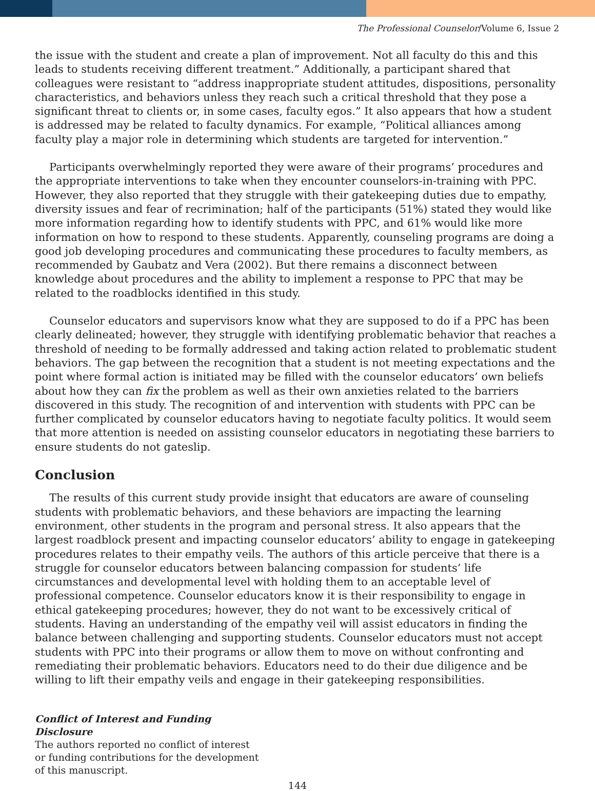The Professional Counselor/Volume 6, Issue 2
the issue with the student and create a plan of improvement. Not all faculty do this and this leads to students receiving different treatment.” Additionally, a participant shared that colleagues were resistant to “address inappropriate student attitudes, dispositions, personality characteristics, and behaviors unless they reach such a critical threshold that they pose a significant threat to clients or, in some cases, faculty egos.” It also appears that how a student is addressed may be related to faculty dynamics. For example, “Political alliances among faculty play a major role in determining which students are targeted for intervention.”
Participants overwhelmingly reported they were aware of their programs’ procedures and the appropriate interventions to take when they encounter counselors-in-training with PPC. However, they also reported that they struggle with their gatekeeping duties due to empathy, diversity issues and fear of recrimination; half of the participants (51%) stated they would like more information regarding how to identify students with PPC, and 61% would like more information on how to respond to these students. Apparently, counseling programs are doing a good job developing procedures and communicating these procedures to faculty members, as recommended by Gaubatz and Vera (2002). But there remains a disconnect between knowledge about procedures and the ability to implement a response to PPC that may be related to the roadblocks identified in this study.
Counselor educators and supervisors know what they are supposed to do if a PPC has been clearly delineated; however, they struggle with identifying problematic behavior that reaches a threshold of needing to be formally addressed and taking action related to problematic student behaviors. The gap between the recognition that a student is not meeting expectations and the point where formal action is initiated may be filled with the counselor educators’ own beliefs about how they can fix the problem as well as their own anxieties related to the barriers discovered in this study. The recognition of and intervention with students with PPC can be further complicated by counselor educators having to negotiate faculty politics. It would seem that more attention is needed on assisting counselor educators in negotiating these barriers to ensure students do not gateslip.
Conclusion
The results of this current study provide insight that educators are aware of counseling students with problematic behaviors, and these behaviors are impacting the learning environment, other students in the program and personal stress. It also appears that the largest roadblock present and impacting counselor educators’ ability to engage in gatekeeping procedures relates to their empathy veils. The authors of this article perceive that there is a struggle for counselor educators between balancing compassion for students’ life circumstances and developmental level with holding them to an acceptable level of professional competence. Counselor educators know it is their responsibility to engage in ethical gatekeeping procedures; however, they do not want to be excessively critical of students. Having an understanding of the empathy veil will assist educators in finding the balance between challenging and supporting students. Counselor educators must not accept students with PPC into their programs or allow them to move on without confronting and remediating their problematic behaviors. Educators need to do their due diligence and be willing to lift their empathy veils and engage in their gatekeeping responsibilities.
Conflict of Interest and Funding Disclosure
The authors reported no conflict of interest or funding contributions for the development of this manuscript.
144